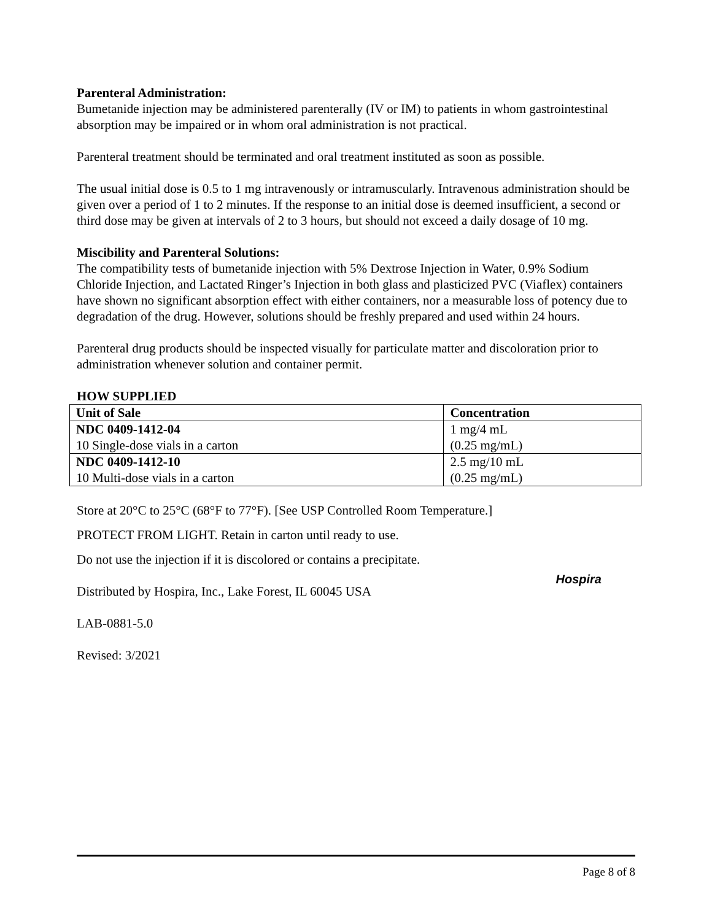Parenteral Administration:
Bumetanide injection may be administered parenterally (IV or IM) to patients in whom gastrointestinal absorption may be impaired or in whom oral administration is not practical.
Parenteral treatment should be terminated and oral treatment instituted as soon as possible.
The usual initial dose is 0.5 to 1 mg intravenously or intramuscularly. Intravenous administration should be given over a period of 1 to 2 minutes. If the response to an initial dose is deemed insufficient, a second or third dose may be given at intervals of 2 to 3 hours, but should not exceed a daily dosage of 10 mg.
Miscibility and Parenteral Solutions:
The compatibility tests of bumetanide injection with 5% Dextrose Injection in Water, 0.9% Sodium Chloride Injection, and Lactated Ringer’s Injection in both glass and plasticized PVC (Viaflex) containers have shown no significant absorption effect with either containers, nor a measurable loss of potency due to degradation of the drug. However, solutions should be freshly prepared and used within 24 hours.
Parenteral drug products should be inspected visually for particulate matter and discoloration prior to administration whenever solution and container permit.
HOW SUPPLIED
| Unit of Sale | Concentration |
| --- | --- |
| NDC 0409-1412-04 10 Single-dose vials in a carton | 1 mg/4 mL (0.25 mg/mL) |
| NDC 0409-1412-10 10 Multi-dose vials in a carton | 2.5 mg/10 mL (0.25 mg/mL) |
Store at 20°C to 25°C (68°F to 77°F). [See USP Controlled Room Temperature.]
PROTECT FROM LIGHT. Retain in carton until ready to use.
Do not use the injection if it is discolored or contains a precipitate.
Distributed by Hospira, Inc., Lake Forest, IL 60045 USA Hospira
LAB-0881-5.0
Revised: 3/2021
Page 8 of 8